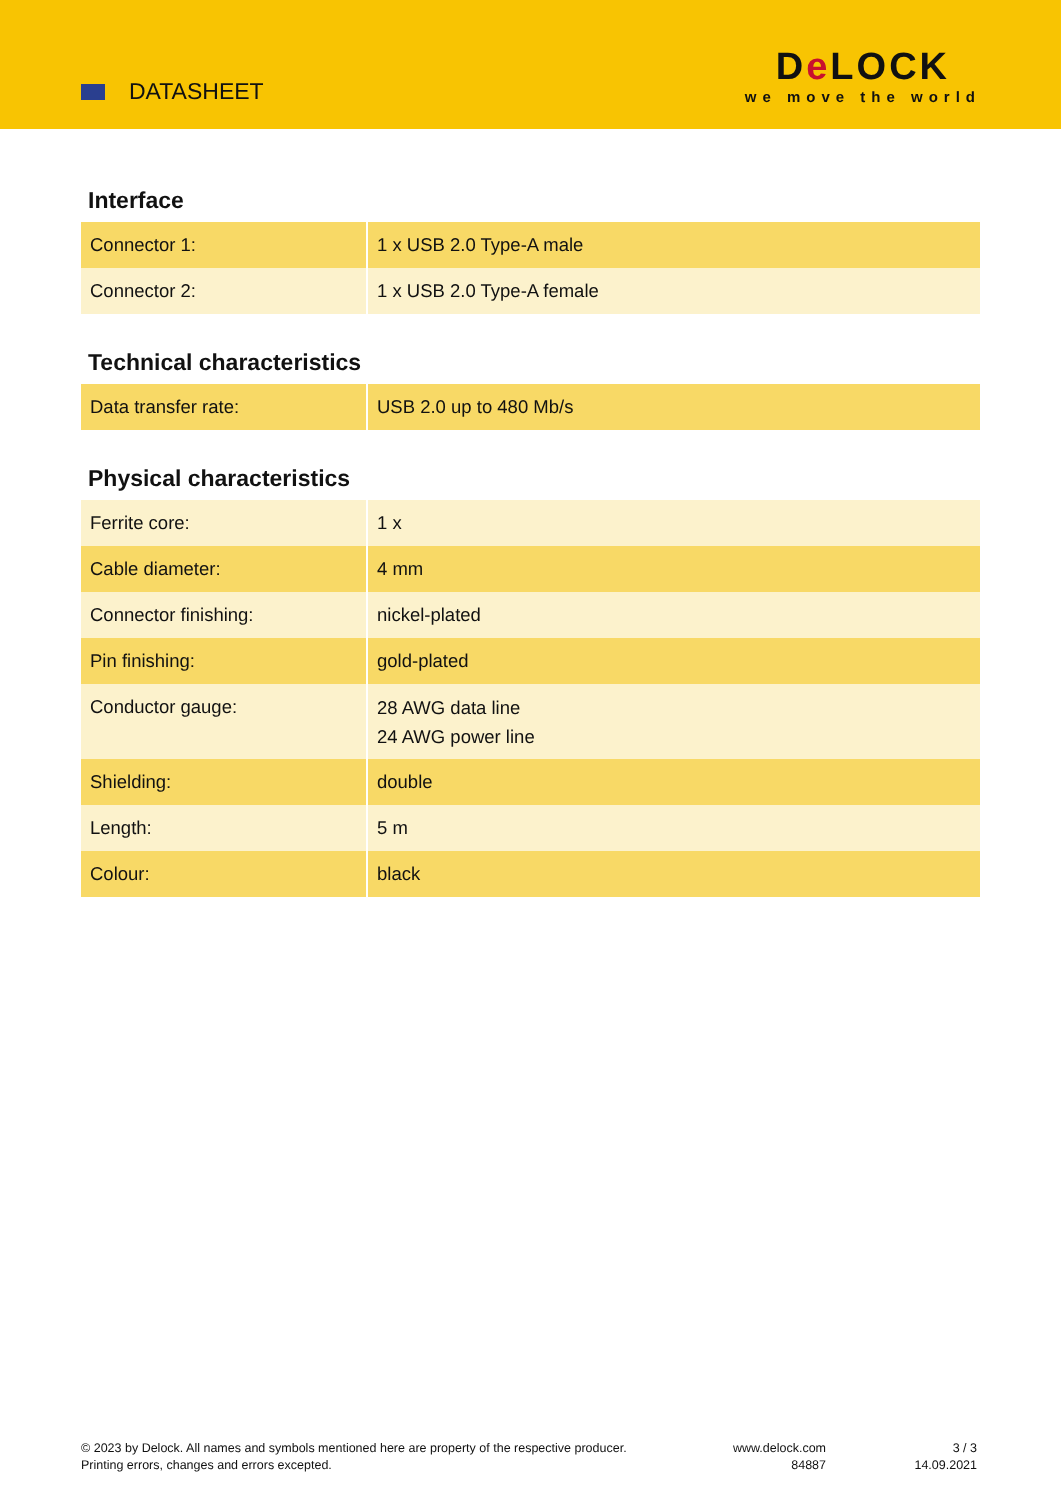DATASHEET
De LOCK
we move the world
Interface
| Connector 1: | 1 x USB 2.0 Type-A male |
| Connector 2: | 1 x USB 2.0 Type-A female |
Technical characteristics
| Data transfer rate: | USB 2.0 up to 480 Mb/s |
Physical characteristics
| Ferrite core: | 1 x |
| Cable diameter: | 4 mm |
| Connector finishing: | nickel-plated |
| Pin finishing: | gold-plated |
| Conductor gauge: | 28 AWG data line 24 AWG power line |
| Shielding: | double |
| Length: | 5 m |
| Colour: | black |
© 2023 by Delock. All names and symbols mentioned here are property of the respective producer.
Printing errors, changes and errors excepted.
www.delock.com
84887
3 / 3
14.09.2021